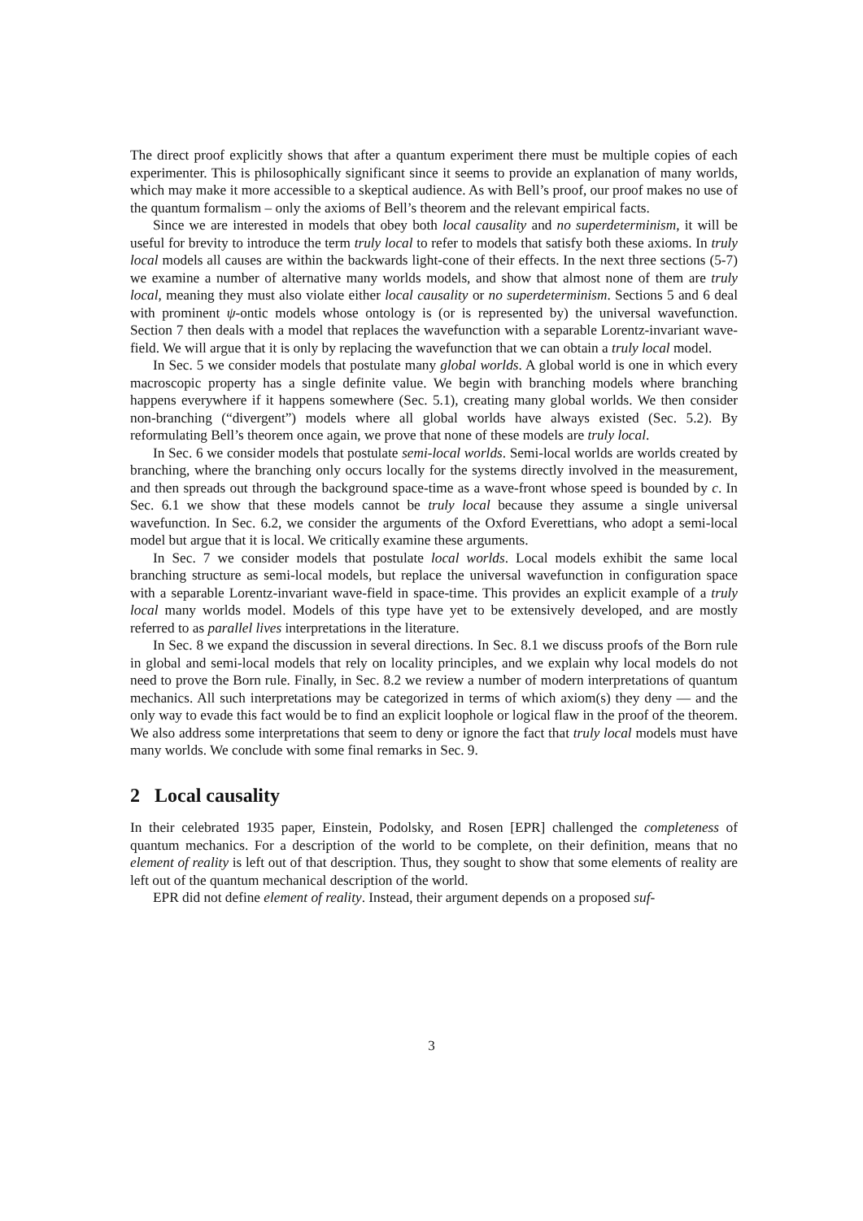The direct proof explicitly shows that after a quantum experiment there must be multiple copies of each experimenter. This is philosophically significant since it seems to provide an explanation of many worlds, which may make it more accessible to a skeptical audience. As with Bell’s proof, our proof makes no use of the quantum formalism – only the axioms of Bell’s theorem and the relevant empirical facts.
Since we are interested in models that obey both local causality and no superdeterminism, it will be useful for brevity to introduce the term truly local to refer to models that satisfy both these axioms. In truly local models all causes are within the backwards light-cone of their effects. In the next three sections (5-7) we examine a number of alternative many worlds models, and show that almost none of them are truly local, meaning they must also violate either local causality or no superdeterminism. Sections 5 and 6 deal with prominent ψ-ontic models whose ontology is (or is represented by) the universal wavefunction. Section 7 then deals with a model that replaces the wavefunction with a separable Lorentz-invariant wave-field. We will argue that it is only by replacing the wavefunction that we can obtain a truly local model.
In Sec. 5 we consider models that postulate many global worlds. A global world is one in which every macroscopic property has a single definite value. We begin with branching models where branching happens everywhere if it happens somewhere (Sec. 5.1), creating many global worlds. We then consider non-branching (“divergent”) models where all global worlds have always existed (Sec. 5.2). By reformulating Bell’s theorem once again, we prove that none of these models are truly local.
In Sec. 6 we consider models that postulate semi-local worlds. Semi-local worlds are worlds created by branching, where the branching only occurs locally for the systems directly involved in the measurement, and then spreads out through the background space-time as a wave-front whose speed is bounded by c. In Sec. 6.1 we show that these models cannot be truly local because they assume a single universal wavefunction. In Sec. 6.2, we consider the arguments of the Oxford Everettians, who adopt a semi-local model but argue that it is local. We critically examine these arguments.
In Sec. 7 we consider models that postulate local worlds. Local models exhibit the same local branching structure as semi-local models, but replace the universal wavefunction in configuration space with a separable Lorentz-invariant wave-field in space-time. This provides an explicit example of a truly local many worlds model. Models of this type have yet to be extensively developed, and are mostly referred to as parallel lives interpretations in the literature.
In Sec. 8 we expand the discussion in several directions. In Sec. 8.1 we discuss proofs of the Born rule in global and semi-local models that rely on locality principles, and we explain why local models do not need to prove the Born rule. Finally, in Sec. 8.2 we review a number of modern interpretations of quantum mechanics. All such interpretations may be categorized in terms of which axiom(s) they deny — and the only way to evade this fact would be to find an explicit loophole or logical flaw in the proof of the theorem. We also address some interpretations that seem to deny or ignore the fact that truly local models must have many worlds. We conclude with some final remarks in Sec. 9.
2 Local causality
In their celebrated 1935 paper, Einstein, Podolsky, and Rosen [EPR] challenged the completeness of quantum mechanics. For a description of the world to be complete, on their definition, means that no element of reality is left out of that description. Thus, they sought to show that some elements of reality are left out of the quantum mechanical description of the world.
EPR did not define element of reality. Instead, their argument depends on a proposed suf-
3